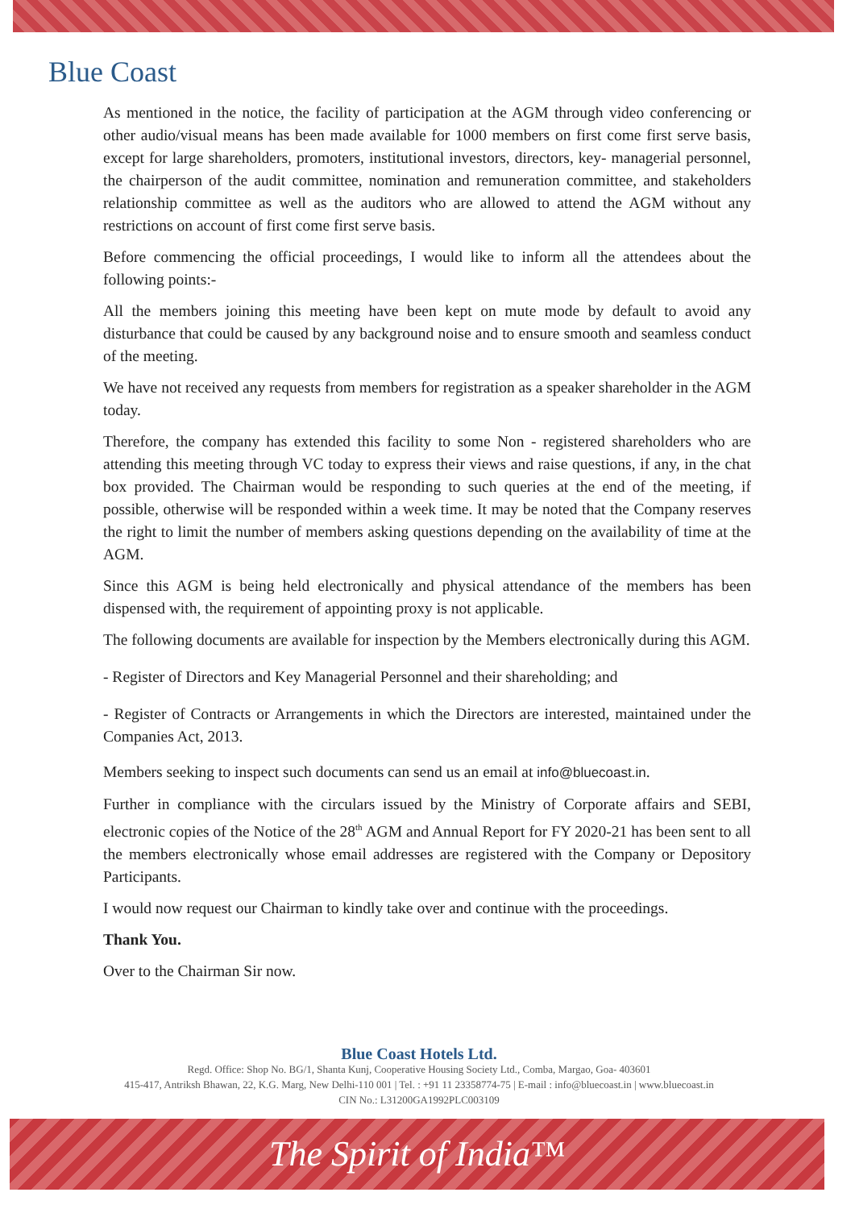Blue Coast
As mentioned in the notice, the facility of participation at the AGM through video conferencing or other audio/visual means has been made available for 1000 members on first come first serve basis, except for large shareholders, promoters, institutional investors, directors, key- managerial personnel, the chairperson of the audit committee, nomination and remuneration committee, and stakeholders relationship committee as well as the auditors who are allowed to attend the AGM without any restrictions on account of first come first serve basis.
Before commencing the official proceedings, I would like to inform all the attendees about the following points:-
All the members joining this meeting have been kept on mute mode by default to avoid any disturbance that could be caused by any background noise and to ensure smooth and seamless conduct of the meeting.
We have not received any requests from members for registration as a speaker shareholder in the AGM today.
Therefore, the company has extended this facility to some Non - registered shareholders who are attending this meeting through VC today to express their views and raise questions, if any, in the chat box provided. The Chairman would be responding to such queries at the end of the meeting, if possible, otherwise will be responded within a week time. It may be noted that the Company reserves the right to limit the number of members asking questions depending on the availability of time at the AGM.
Since this AGM is being held electronically and physical attendance of the members has been dispensed with, the requirement of appointing proxy is not applicable.
The following documents are available for inspection by the Members electronically during this AGM.
- Register of Directors and Key Managerial Personnel and their shareholding; and
- Register of Contracts or Arrangements in which the Directors are interested, maintained under the Companies Act, 2013.
Members seeking to inspect such documents can send us an email at info@bluecoast.in.
Further in compliance with the circulars issued by the Ministry of Corporate affairs and SEBI, electronic copies of the Notice of the 28<sup>th</sup> AGM and Annual Report for FY 2020-21 has been sent to all the members electronically whose email addresses are registered with the Company or Depository Participants.
I would now request our Chairman to kindly take over and continue with the proceedings.
Thank You.
Over to the Chairman Sir now.
Blue Coast Hotels Ltd.
Regd. Office: Shop No. BG/1, Shanta Kunj, Cooperative Housing Society Ltd., Comba, Margao, Goa- 403601
415-417, Antriksh Bhawan, 22, K.G. Marg, New Delhi-110 001 | Tel. : +91 11 23358774-75 | E-mail : info@bluecoast.in | www.bluecoast.in
CIN No.: L31200GA1992PLC003109
The Spirit of India™